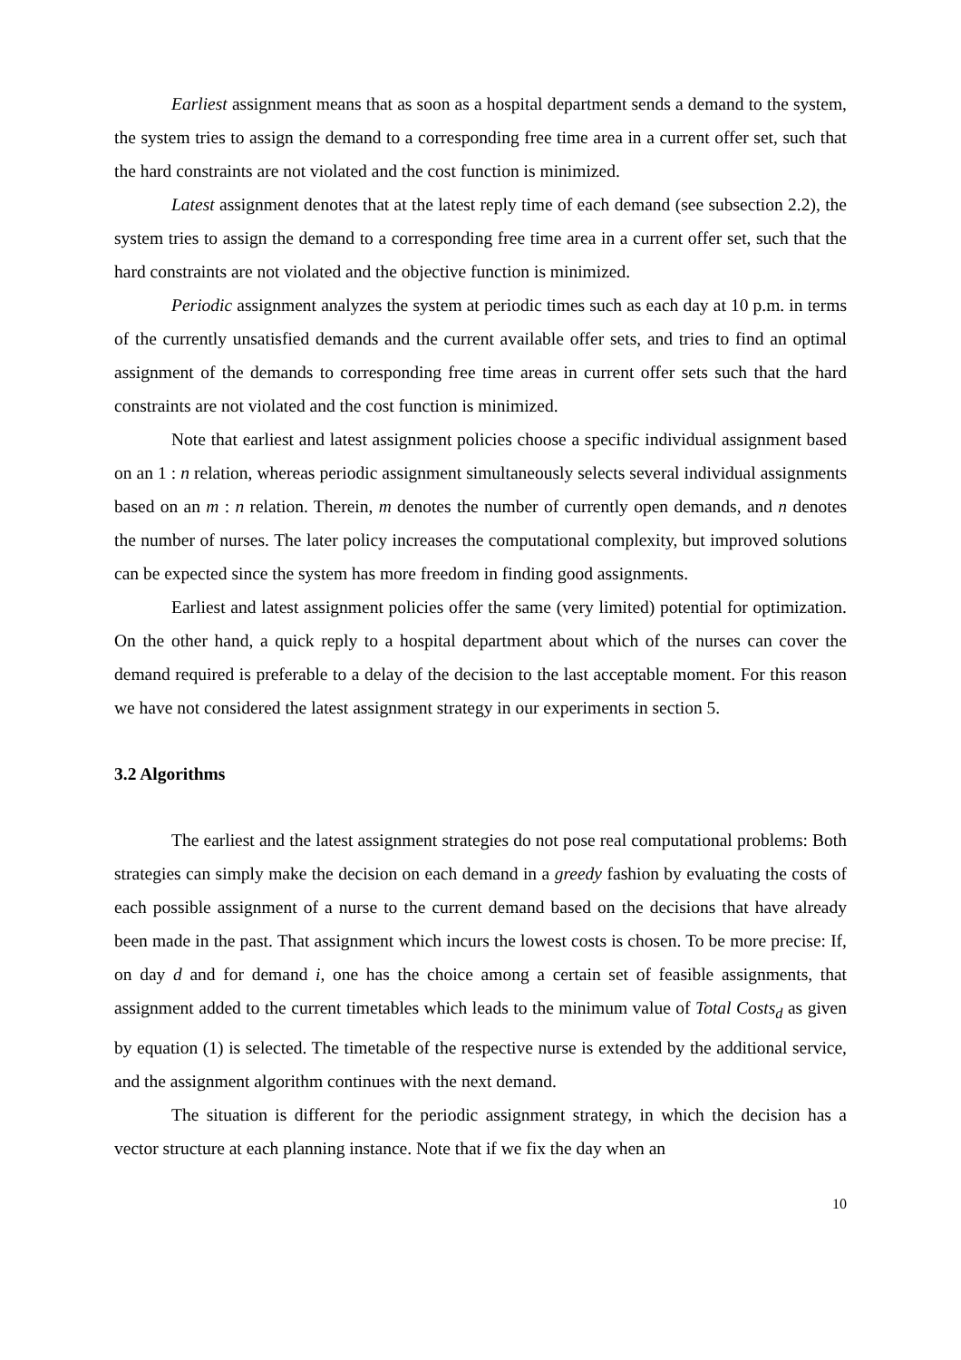Earliest assignment means that as soon as a hospital department sends a demand to the system, the system tries to assign the demand to a corresponding free time area in a current offer set, such that the hard constraints are not violated and the cost function is minimized.
Latest assignment denotes that at the latest reply time of each demand (see subsection 2.2), the system tries to assign the demand to a corresponding free time area in a current offer set, such that the hard constraints are not violated and the objective function is minimized.
Periodic assignment analyzes the system at periodic times such as each day at 10 p.m. in terms of the currently unsatisfied demands and the current available offer sets, and tries to find an optimal assignment of the demands to corresponding free time areas in current offer sets such that the hard constraints are not violated and the cost function is minimized.
Note that earliest and latest assignment policies choose a specific individual assignment based on an 1 : n relation, whereas periodic assignment simultaneously selects several individual assignments based on an m : n relation. Therein, m denotes the number of currently open demands, and n denotes the number of nurses. The later policy increases the computational complexity, but improved solutions can be expected since the system has more freedom in finding good assignments.
Earliest and latest assignment policies offer the same (very limited) potential for optimization. On the other hand, a quick reply to a hospital department about which of the nurses can cover the demand required is preferable to a delay of the decision to the last acceptable moment. For this reason we have not considered the latest assignment strategy in our experiments in section 5.
3.2 Algorithms
The earliest and the latest assignment strategies do not pose real computational problems: Both strategies can simply make the decision on each demand in a greedy fashion by evaluating the costs of each possible assignment of a nurse to the current demand based on the decisions that have already been made in the past. That assignment which incurs the lowest costs is chosen. To be more precise: If, on day d and for demand i, one has the choice among a certain set of feasible assignments, that assignment added to the current timetables which leads to the minimum value of Total Costs<sub>d</sub> as given by equation (1) is selected. The timetable of the respective nurse is extended by the additional service, and the assignment algorithm continues with the next demand.
The situation is different for the periodic assignment strategy, in which the decision has a vector structure at each planning instance. Note that if we fix the day when an
10